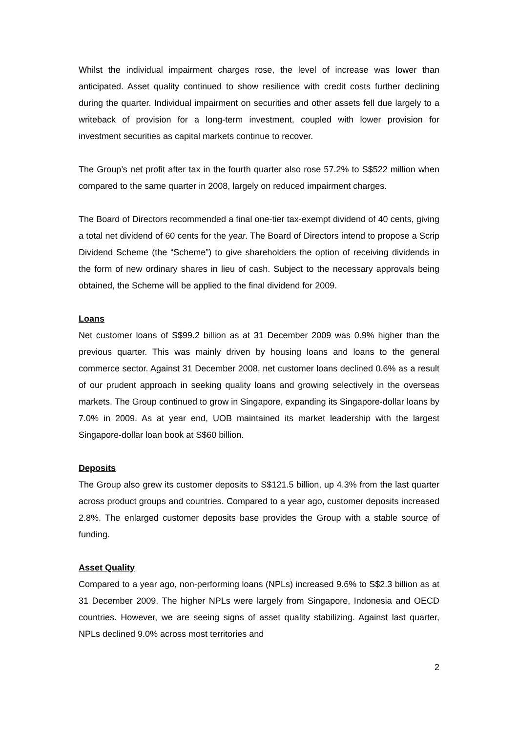Whilst the individual impairment charges rose, the level of increase was lower than anticipated. Asset quality continued to show resilience with credit costs further declining during the quarter. Individual impairment on securities and other assets fell due largely to a writeback of provision for a long-term investment, coupled with lower provision for investment securities as capital markets continue to recover.
The Group’s net profit after tax in the fourth quarter also rose 57.2% to S$522 million when compared to the same quarter in 2008, largely on reduced impairment charges.
The Board of Directors recommended a final one-tier tax-exempt dividend of 40 cents, giving a total net dividend of 60 cents for the year. The Board of Directors intend to propose a Scrip Dividend Scheme (the “Scheme”) to give shareholders the option of receiving dividends in the form of new ordinary shares in lieu of cash. Subject to the necessary approvals being obtained, the Scheme will be applied to the final dividend for 2009.
Loans
Net customer loans of S$99.2 billion as at 31 December 2009 was 0.9% higher than the previous quarter. This was mainly driven by housing loans and loans to the general commerce sector. Against 31 December 2008, net customer loans declined 0.6% as a result of our prudent approach in seeking quality loans and growing selectively in the overseas markets. The Group continued to grow in Singapore, expanding its Singapore-dollar loans by 7.0% in 2009. As at year end, UOB maintained its market leadership with the largest Singapore-dollar loan book at S$60 billion.
Deposits
The Group also grew its customer deposits to S$121.5 billion, up 4.3% from the last quarter across product groups and countries. Compared to a year ago, customer deposits increased 2.8%. The enlarged customer deposits base provides the Group with a stable source of funding.
Asset Quality
Compared to a year ago, non-performing loans (NPLs) increased 9.6% to S$2.3 billion as at 31 December 2009. The higher NPLs were largely from Singapore, Indonesia and OECD countries. However, we are seeing signs of asset quality stabilizing. Against last quarter, NPLs declined 9.0% across most territories and
2